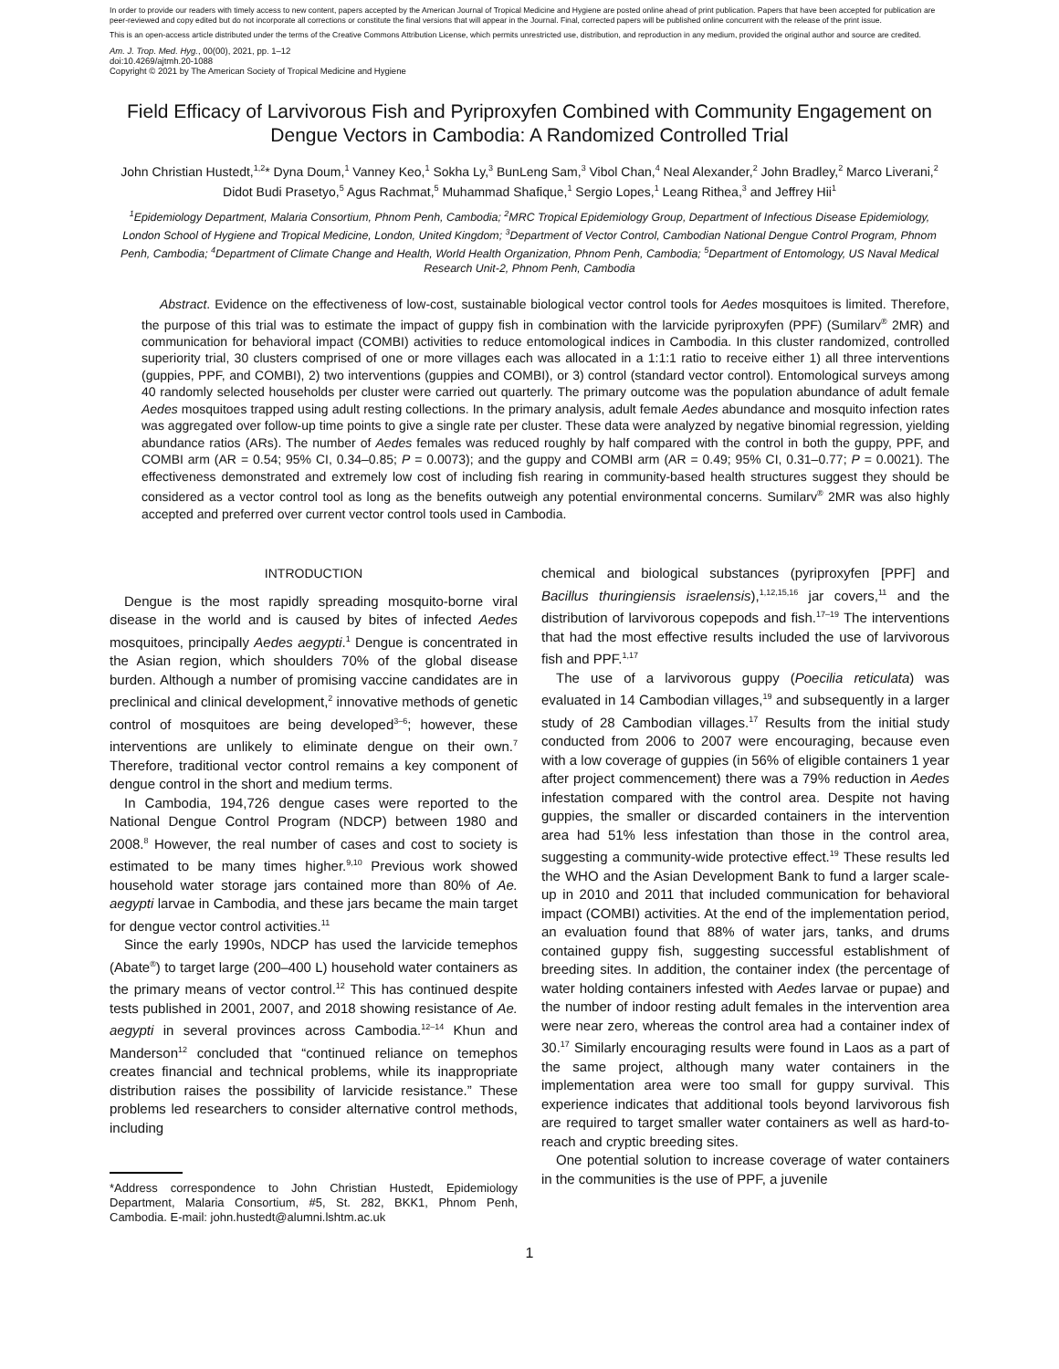In order to provide our readers with timely access to new content, papers accepted by the American Journal of Tropical Medicine and Hygiene are posted online ahead of print publication. Papers that have been accepted for publication are peer-reviewed and copy edited but do not incorporate all corrections or constitute the final versions that will appear in the Journal. Final, corrected papers will be published online concurrent with the release of the print issue.
This is an open-access article distributed under the terms of the Creative Commons Attribution License, which permits unrestricted use, distribution, and reproduction in any medium, provided the original author and source are credited.
Am. J. Trop. Med. Hyg., 00(00), 2021, pp. 1–12
doi:10.4269/ajtmh.20-1088
Copyright © 2021 by The American Society of Tropical Medicine and Hygiene
Field Efficacy of Larvivorous Fish and Pyriproxyfen Combined with Community Engagement on Dengue Vectors in Cambodia: A Randomized Controlled Trial
John Christian Hustedt,<sup>1,2</sup>* Dyna Doum,<sup>1</sup> Vanney Keo,<sup>1</sup> Sokha Ly,<sup>3</sup> BunLeng Sam,<sup>3</sup> Vibol Chan,<sup>4</sup> Neal Alexander,<sup>2</sup> John Bradley,<sup>2</sup> Marco Liverani,<sup>2</sup> Didot Budi Prasetyo,<sup>5</sup> Agus Rachmat,<sup>5</sup> Muhammad Shafique,<sup>1</sup> Sergio Lopes,<sup>1</sup> Leang Rithea,<sup>3</sup> and Jeffrey Hii<sup>1</sup>
<sup>1</sup> Epidemiology Department, Malaria Consortium, Phnom Penh, Cambodia; <sup>2</sup>MRC Tropical Epidemiology Group, Department of Infectious Disease Epidemiology, London School of Hygiene and Tropical Medicine, London, United Kingdom; <sup>3</sup>Department of Vector Control, Cambodian National Dengue Control Program, Phnom Penh, Cambodia; <sup>4</sup>Department of Climate Change and Health, World Health Organization, Phnom Penh, Cambodia; <sup>5</sup>Department of Entomology, US Naval Medical Research Unit-2, Phnom Penh, Cambodia
Abstract. Evidence on the effectiveness of low-cost, sustainable biological vector control tools for Aedes mosquitoes is limited. Therefore, the purpose of this trial was to estimate the impact of guppy fish in combination with the larvicide pyriproxyfen (PPF) (Sumilarv<sup>®</sup> 2MR) and communication for behavioral impact (COMBI) activities to reduce entomological indices in Cambodia. In this cluster randomized, controlled superiority trial, 30 clusters comprised of one or more villages each was allocated in a 1:1:1 ratio to receive either 1) all three interventions (guppies, PPF, and COMBI), 2) two interventions (guppies and COMBI), or 3) control (standard vector control). Entomological surveys among 40 randomly selected households per cluster were carried out quarterly. The primary outcome was the population abundance of adult female Aedes mosquitoes trapped using adult resting collections. In the primary analysis, adult female Aedes abundance and mosquito infection rates was aggregated over follow-up time points to give a single rate per cluster. These data were analyzed by negative binomial regression, yielding abundance ratios (ARs). The number of Aedes females was reduced roughly by half compared with the control in both the guppy, PPF, and COMBI arm (AR = 0.54; 95% CI, 0.34–0.85; P = 0.0073); and the guppy and COMBI arm (AR = 0.49; 95% CI, 0.31–0.77; P = 0.0021). The effectiveness demonstrated and extremely low cost of including fish rearing in community-based health structures suggest they should be considered as a vector control tool as long as the benefits outweigh any potential environmental concerns. Sumilarv<sup>®</sup> 2MR was also highly accepted and preferred over current vector control tools used in Cambodia.
INTRODUCTION
Dengue is the most rapidly spreading mosquito-borne viral disease in the world and is caused by bites of infected Aedes mosquitoes, principally Aedes aegypti.<sup>1</sup> Dengue is concentrated in the Asian region, which shoulders 70% of the global disease burden. Although a number of promising vaccine candidates are in preclinical and clinical development,<sup>2</sup> innovative methods of genetic control of mosquitoes are being developed<sup>3–6</sup>; however, these interventions are unlikely to eliminate dengue on their own.<sup>7</sup> Therefore, traditional vector control remains a key component of dengue control in the short and medium terms.
In Cambodia, 194,726 dengue cases were reported to the National Dengue Control Program (NDCP) between 1980 and 2008.<sup>8</sup> However, the real number of cases and cost to society is estimated to be many times higher.<sup>9,10</sup> Previous work showed household water storage jars contained more than 80% of Ae. aegypti larvae in Cambodia, and these jars became the main target for dengue vector control activities.<sup>11</sup>
Since the early 1990s, NDCP has used the larvicide temephos (Abate<sup>®</sup>) to target large (200–400 L) household water containers as the primary means of vector control.<sup>12</sup> This has continued despite tests published in 2001, 2007, and 2018 showing resistance of Ae. aegypti in several provinces across Cambodia.<sup>12–14</sup> Khun and Manderson<sup>12</sup> concluded that “continued reliance on temephos creates financial and technical problems, while its inappropriate distribution raises the possibility of larvicide resistance.” These problems led researchers to consider alternative control methods, including
*Address correspondence to John Christian Hustedt, Epidemiology Department, Malaria Consortium, #5, St. 282, BKK1, Phnom Penh, Cambodia. E-mail: john.hustedt@alumni.lshtm.ac.uk
chemical and biological substances (pyriproxyfen [PPF] and Bacillus thuringiensis israelensis),<sup>1,12,15,16</sup> jar covers,<sup>11</sup> and the distribution of larvivorous copepods and fish.<sup>17–19</sup> The interventions that had the most effective results included the use of larvivorous fish and PPF.<sup>1,17</sup>
The use of a larvivorous guppy (Poecilia reticulata) was evaluated in 14 Cambodian villages,<sup>19</sup> and subsequently in a larger study of 28 Cambodian villages.<sup>17</sup> Results from the initial study conducted from 2006 to 2007 were encouraging, because even with a low coverage of guppies (in 56% of eligible containers 1 year after project commencement) there was a 79% reduction in Aedes infestation compared with the control area. Despite not having guppies, the smaller or discarded containers in the intervention area had 51% less infestation than those in the control area, suggesting a community-wide protective effect.<sup>19</sup> These results led the WHO and the Asian Development Bank to fund a larger scale-up in 2010 and 2011 that included communication for behavioral impact (COMBI) activities. At the end of the implementation period, an evaluation found that 88% of water jars, tanks, and drums contained guppy fish, suggesting successful establishment of breeding sites. In addition, the container index (the percentage of water holding containers infested with Aedes larvae or pupae) and the number of indoor resting adult females in the intervention area were near zero, whereas the control area had a container index of 30.<sup>17</sup> Similarly encouraging results were found in Laos as a part of the same project, although many water containers in the implementation area were too small for guppy survival. This experience indicates that additional tools beyond larvivorous fish are required to target smaller water containers as well as hard-to-reach and cryptic breeding sites.
One potential solution to increase coverage of water containers in the communities is the use of PPF, a juvenile
1